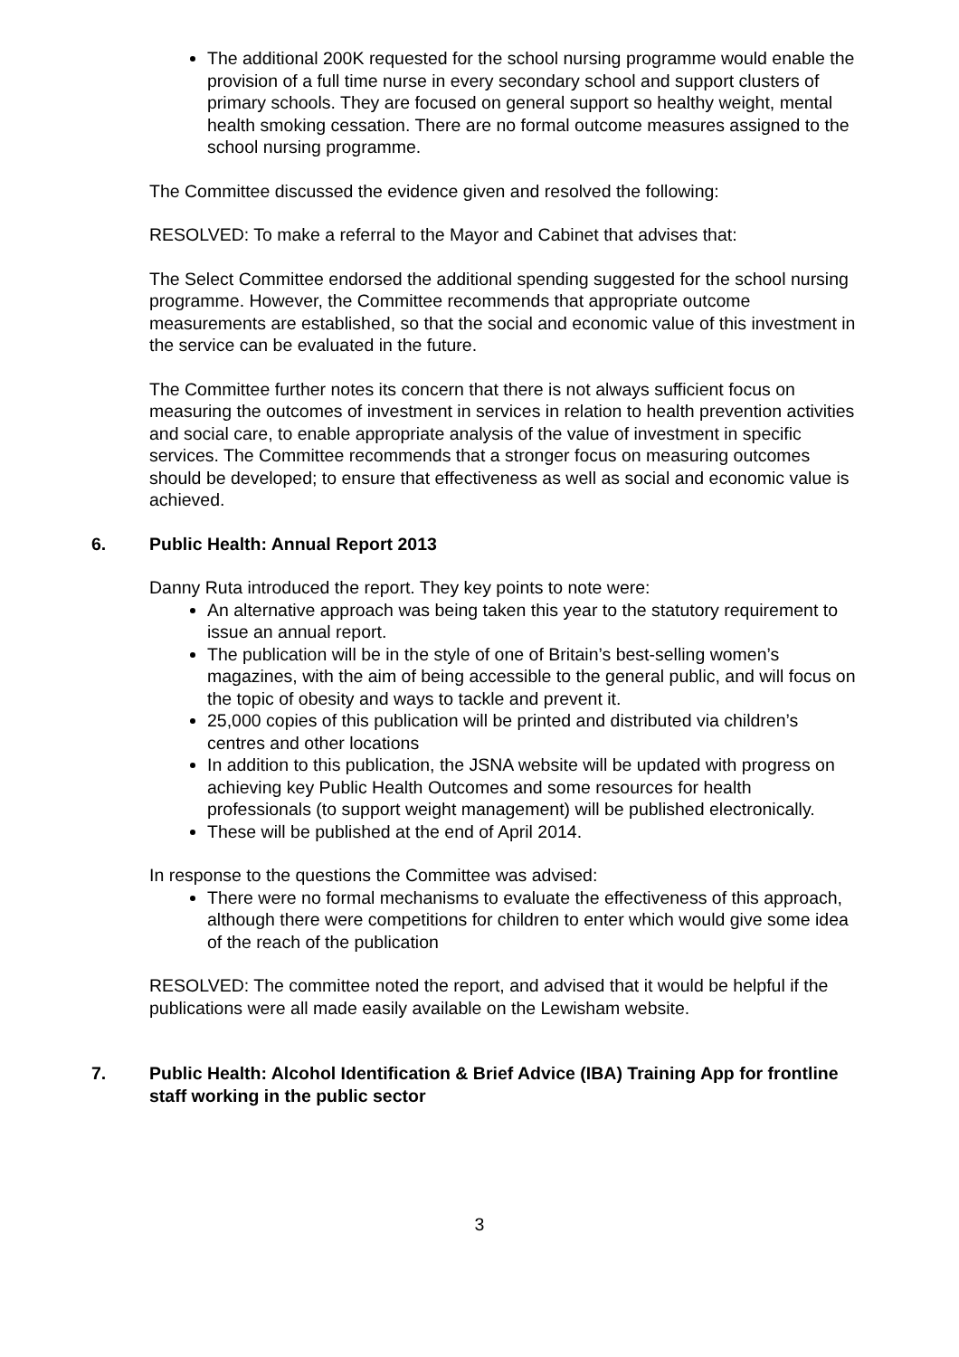The additional 200K requested for the school nursing programme would enable the provision of a full time nurse in every secondary school and support clusters of primary schools. They are focused on general support so healthy weight, mental health smoking cessation. There are no formal outcome measures assigned to the school nursing programme.
The Committee discussed the evidence given and resolved the following:
RESOLVED: To make a referral to the Mayor and Cabinet that advises that:
The Select Committee endorsed the additional spending suggested for the school nursing programme. However, the Committee recommends that appropriate outcome measurements are established, so that the social and economic value of this investment in the service can be evaluated in the future.
The Committee further notes its concern that there is not always sufficient focus on measuring the outcomes of investment in services in relation to health prevention activities and social care, to enable appropriate analysis of the value of investment in specific services. The Committee recommends that a stronger focus on measuring outcomes should be developed; to ensure that effectiveness as well as social and economic value is achieved.
6. Public Health: Annual Report 2013
Danny Ruta introduced the report. They key points to note were:
An alternative approach was being taken this year to the statutory requirement to issue an annual report.
The publication will be in the style of one of Britain’s best-selling women’s magazines, with the aim of being accessible to the general public, and will focus on the topic of obesity and ways to tackle and prevent it.
25,000 copies of this publication will be printed and distributed via children’s centres and other locations
In addition to this publication, the JSNA website will be updated with progress on achieving key Public Health Outcomes and some resources for health professionals (to support weight management) will be published electronically.
These will be published at the end of April 2014.
In response to the questions the Committee was advised:
There were no formal mechanisms to evaluate the effectiveness of this approach, although there were competitions for children to enter which would give some idea of the reach of the publication
RESOLVED: The committee noted the report, and advised that it would be helpful if the publications were all made easily available on the Lewisham website.
7. Public Health: Alcohol Identification & Brief Advice (IBA) Training App for frontline staff working in the public sector
3